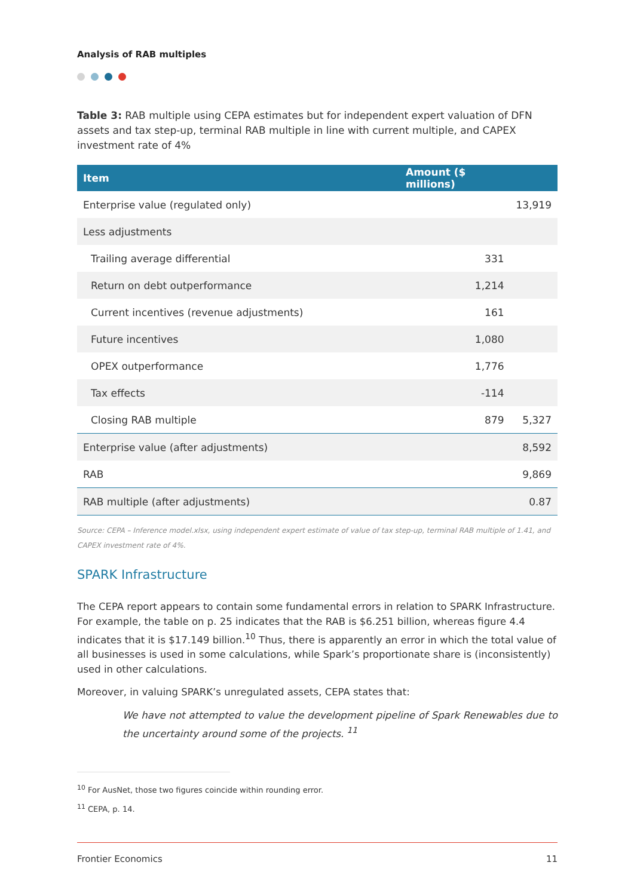Analysis of RAB multiples
Table 3: RAB multiple using CEPA estimates but for independent expert valuation of DFN assets and tax step-up, terminal RAB multiple in line with current multiple, and CAPEX investment rate of 4%
| Item | Amount ($ millions) | |
| --- | --- | --- |
| Enterprise value (regulated only) | | 13,919 |
| Less adjustments | | |
| Trailing average differential | 331 | |
| Return on debt outperformance | 1,214 | |
| Current incentives (revenue adjustments) | 161 | |
| Future incentives | 1,080 | |
| OPEX outperformance | 1,776 | |
| Tax effects | -114 | |
| Closing RAB multiple | 879 | 5,327 |
| Enterprise value (after adjustments) | | 8,592 |
| RAB | | 9,869 |
| RAB multiple (after adjustments) | | 0.87 |
Source: CEPA – Inference model.xlsx, using independent expert estimate of value of tax step-up, terminal RAB multiple of 1.41, and CAPEX investment rate of 4%.
SPARK Infrastructure
The CEPA report appears to contain some fundamental errors in relation to SPARK Infrastructure. For example, the table on p. 25 indicates that the RAB is $6.251 billion, whereas figure 4.4 indicates that it is $17.149 billion.<sup>10</sup> Thus, there is apparently an error in which the total value of all businesses is used in some calculations, while Spark’s proportionate share is (inconsistently) used in other calculations.
Moreover, in valuing SPARK’s unregulated assets, CEPA states that:
We have not attempted to value the development pipeline of Spark Renewables due to the uncertainty around some of the projects. <sup>11</sup>
<sup>10</sup> For AusNet, those two figures coincide within rounding error.
<sup>11</sup> CEPA, p. 14.
Frontier Economics 11